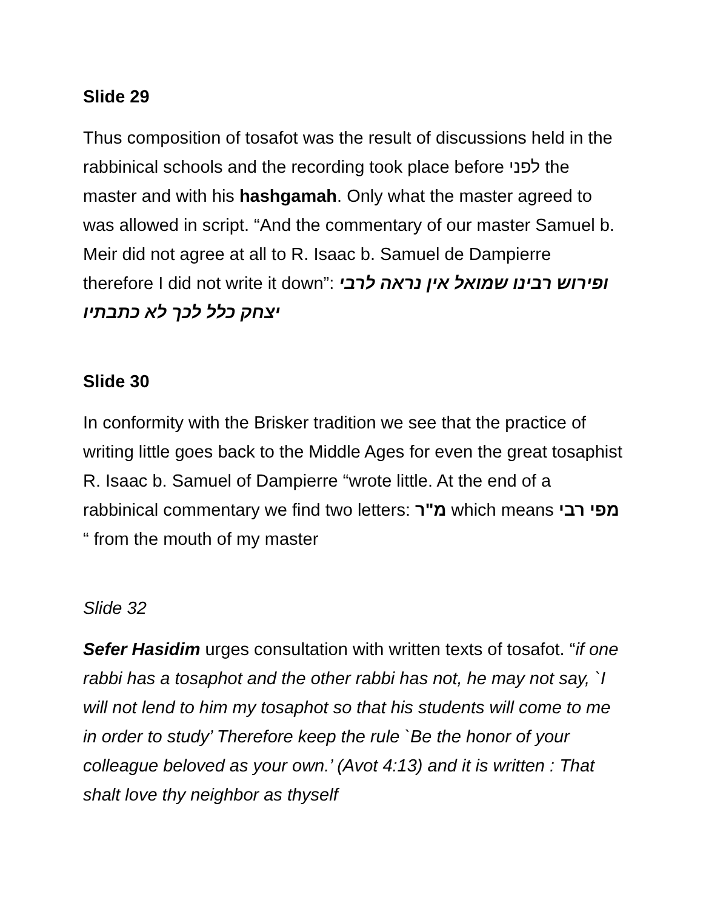Slide 29
Thus composition of tosafot was the result of discussions held in the rabbinical schools and the recording took place before לפני the master and with his hashgamah. Only what the master agreed to was allowed in script. “And the commentary of our master Samuel b. Meir did not agree at all to R. Isaac b. Samuel de Dampierre therefore I did not write it down”: ופירוש רבינו שמואל אין נראה לרבי יצחק כלל לכך לא כתבתיו
Slide 30
In conformity with the Brisker tradition we see that the practice of writing little goes back to the Middle Ages for even the great tosaphist R. Isaac b. Samuel of Dampierre “wrote little. At the end of a rabbinical commentary we find two letters: מ"ר which means מפי רבי “ from the mouth of my master
Slide 32
Sefer Hasidim urges consultation with written texts of tosafot. “if one rabbi has a tosaphot and the other rabbi has not, he may not say, `I will not lend to him my tosaphot so that his students will come to me in order to study’ Therefore keep the rule `Be the honor of your colleague beloved as your own.’ (Avot 4:13) and it is written : That shalt love thy neighbor as thyself